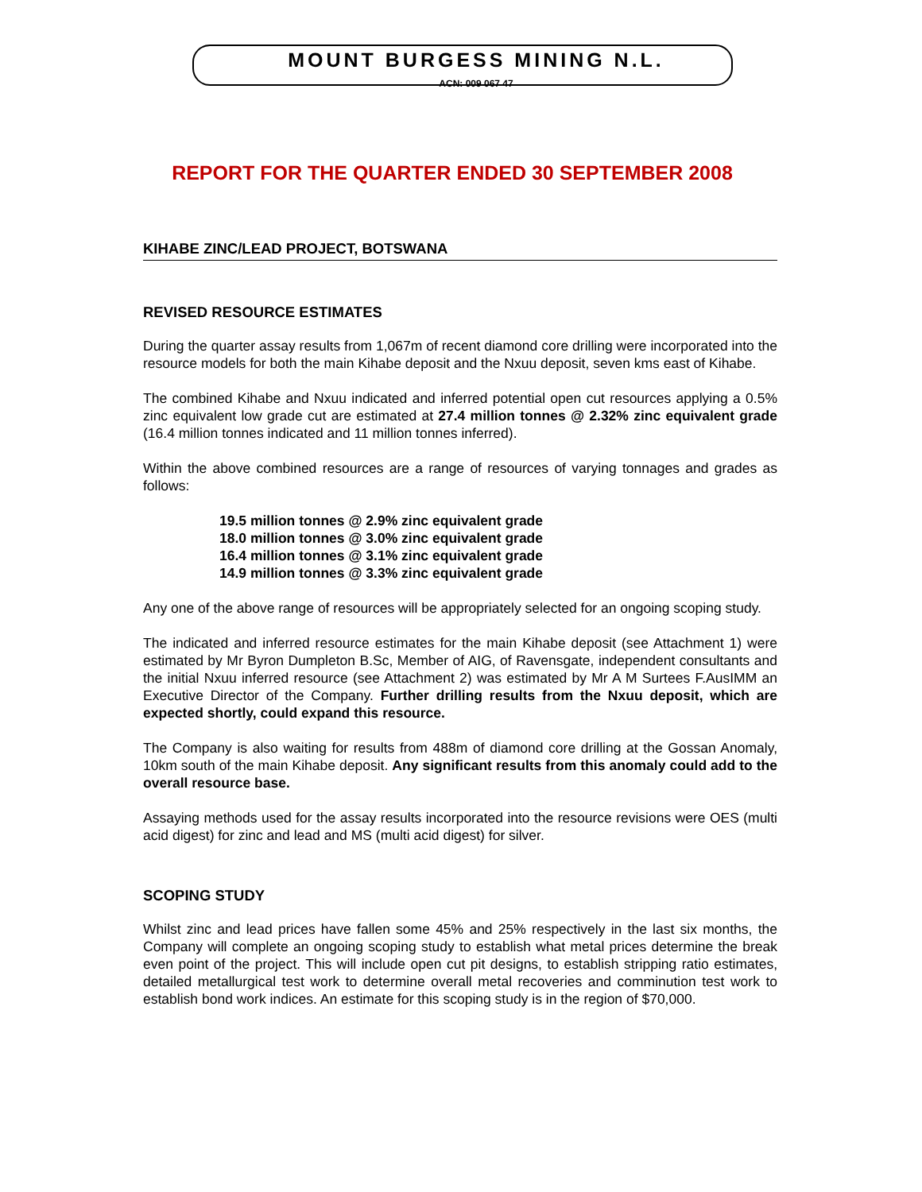MOUNT BURGESS MINING N.L.
ACN: 009 067 47
REPORT FOR THE QUARTER ENDED 30 SEPTEMBER 2008
KIHABE ZINC/LEAD PROJECT, BOTSWANA
REVISED RESOURCE ESTIMATES
During the quarter assay results from 1,067m of recent diamond core drilling were incorporated into the resource models for both the main Kihabe deposit and the Nxuu deposit, seven kms east of Kihabe.
The combined Kihabe and Nxuu indicated and inferred potential open cut resources applying a 0.5% zinc equivalent low grade cut are estimated at 27.4 million tonnes @ 2.32% zinc equivalent grade (16.4 million tonnes indicated and 11 million tonnes inferred).
Within the above combined resources are a range of resources of varying tonnages and grades as follows:
19.5 million tonnes @ 2.9% zinc equivalent grade
18.0 million tonnes @ 3.0% zinc equivalent grade
16.4 million tonnes @ 3.1% zinc equivalent grade
14.9 million tonnes @ 3.3% zinc equivalent grade
Any one of the above range of resources will be appropriately selected for an ongoing scoping study.
The indicated and inferred resource estimates for the main Kihabe deposit (see Attachment 1) were estimated by Mr Byron Dumpleton B.Sc, Member of AIG, of Ravensgate, independent consultants and the initial Nxuu inferred resource (see Attachment 2) was estimated by Mr A M Surtees F.AusIMM an Executive Director of the Company. Further drilling results from the Nxuu deposit, which are expected shortly, could expand this resource.
The Company is also waiting for results from 488m of diamond core drilling at the Gossan Anomaly, 10km south of the main Kihabe deposit. Any significant results from this anomaly could add to the overall resource base.
Assaying methods used for the assay results incorporated into the resource revisions were OES (multi acid digest) for zinc and lead and MS (multi acid digest) for silver.
SCOPING STUDY
Whilst zinc and lead prices have fallen some 45% and 25% respectively in the last six months, the Company will complete an ongoing scoping study to establish what metal prices determine the break even point of the project. This will include open cut pit designs, to establish stripping ratio estimates, detailed metallurgical test work to determine overall metal recoveries and comminution test work to establish bond work indices. An estimate for this scoping study is in the region of $70,000.